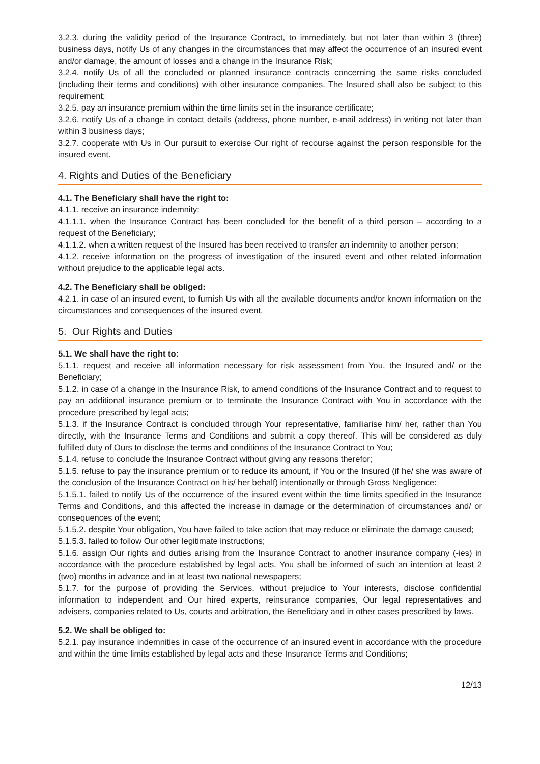3.2.3. during the validity period of the Insurance Contract, to immediately, but not later than within 3 (three) business days, notify Us of any changes in the circumstances that may affect the occurrence of an insured event and/or damage, the amount of losses and a change in the Insurance Risk;
3.2.4. notify Us of all the concluded or planned insurance contracts concerning the same risks concluded (including their terms and conditions) with other insurance companies. The Insured shall also be subject to this requirement;
3.2.5. pay an insurance premium within the time limits set in the insurance certificate;
3.2.6. notify Us of a change in contact details (address, phone number, e-mail address) in writing not later than within 3 business days;
3.2.7. cooperate with Us in Our pursuit to exercise Our right of recourse against the person responsible for the insured event.
4. Rights and Duties of the Beneficiary
4.1. The Beneficiary shall have the right to:
4.1.1. receive an insurance indemnity:
4.1.1.1. when the Insurance Contract has been concluded for the benefit of a third person – according to a request of the Beneficiary;
4.1.1.2. when a written request of the Insured has been received to transfer an indemnity to another person;
4.1.2. receive information on the progress of investigation of the insured event and other related information without prejudice to the applicable legal acts.
4.2. The Beneficiary shall be obliged:
4.2.1. in case of an insured event, to furnish Us with all the available documents and/or known information on the circumstances and consequences of the insured event.
5. Our Rights and Duties
5.1. We shall have the right to:
5.1.1. request and receive all information necessary for risk assessment from You, the Insured and/ or the Beneficiary;
5.1.2. in case of a change in the Insurance Risk, to amend conditions of the Insurance Contract and to request to pay an additional insurance premium or to terminate the Insurance Contract with You in accordance with the procedure prescribed by legal acts;
5.1.3. if the Insurance Contract is concluded through Your representative, familiarise him/ her, rather than You directly, with the Insurance Terms and Conditions and submit a copy thereof. This will be considered as duly fulfilled duty of Ours to disclose the terms and conditions of the Insurance Contract to You;
5.1.4. refuse to conclude the Insurance Contract without giving any reasons therefor;
5.1.5. refuse to pay the insurance premium or to reduce its amount, if You or the Insured (if he/ she was aware of the conclusion of the Insurance Contract on his/ her behalf) intentionally or through Gross Negligence:
5.1.5.1. failed to notify Us of the occurrence of the insured event within the time limits specified in the Insurance Terms and Conditions, and this affected the increase in damage or the determination of circumstances and/ or consequences of the event;
5.1.5.2. despite Your obligation, You have failed to take action that may reduce or eliminate the damage caused;
5.1.5.3. failed to follow Our other legitimate instructions;
5.1.6. assign Our rights and duties arising from the Insurance Contract to another insurance company (-ies) in accordance with the procedure established by legal acts. You shall be informed of such an intention at least 2 (two) months in advance and in at least two national newspapers;
5.1.7. for the purpose of providing the Services, without prejudice to Your interests, disclose confidential information to independent and Our hired experts, reinsurance companies, Our legal representatives and advisers, companies related to Us, courts and arbitration, the Beneficiary and in other cases prescribed by laws.
5.2. We shall be obliged to:
5.2.1. pay insurance indemnities in case of the occurrence of an insured event in accordance with the procedure and within the time limits established by legal acts and these Insurance Terms and Conditions;
12/13